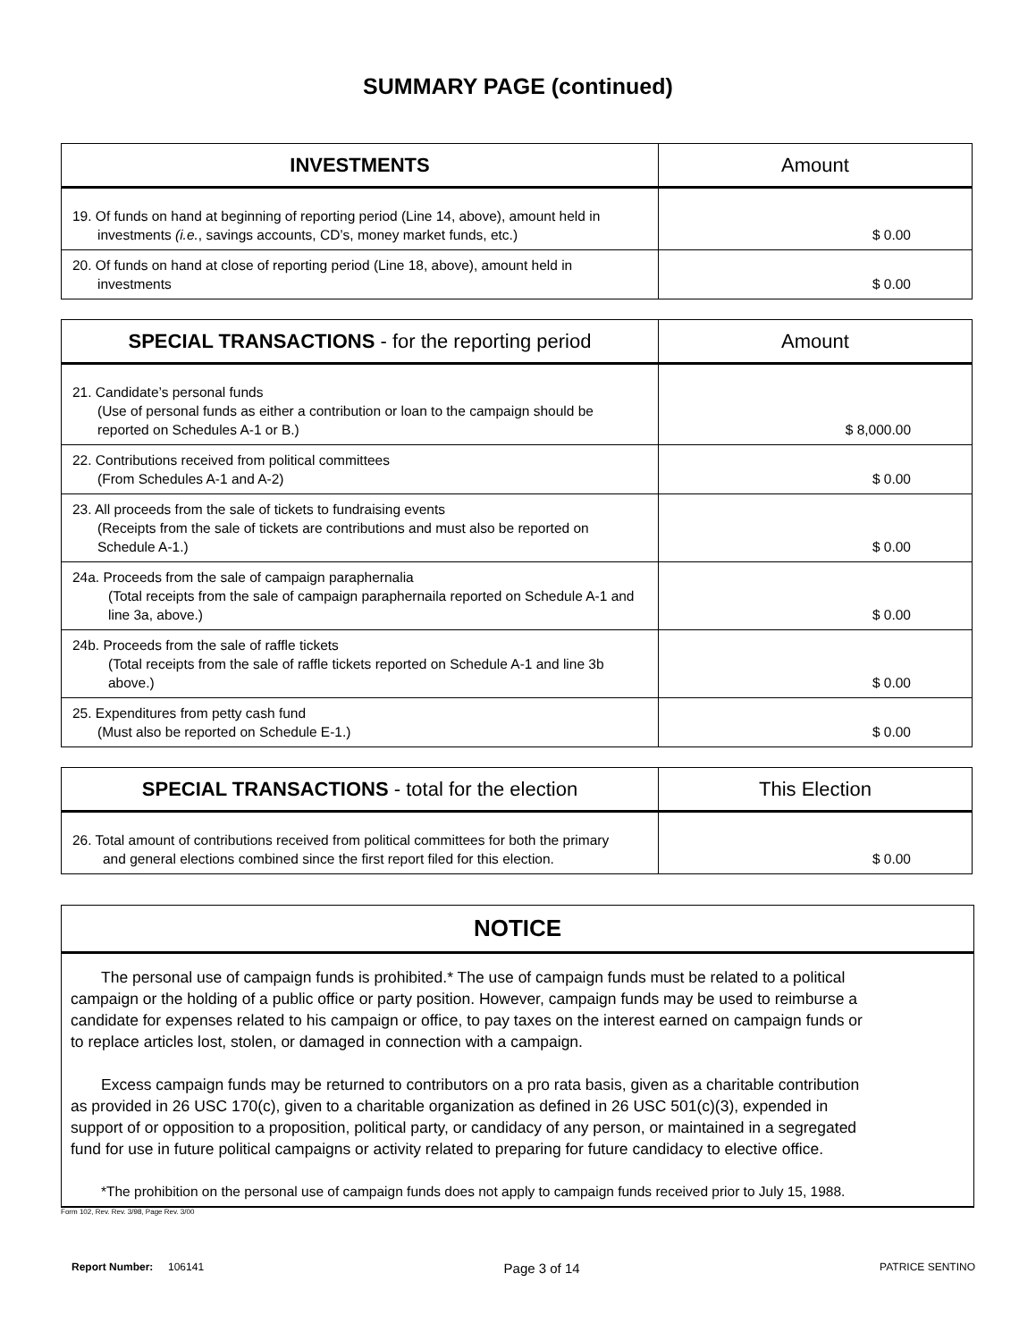SUMMARY PAGE (continued)
| INVESTMENTS | Amount |
| --- | --- |
| 19. Of funds on hand at beginning of reporting period (Line 14, above), amount held in investments (i.e. , savings accounts, CD’s, money market funds, etc.) | $ 0.00 |
| 20. Of funds on hand at close of reporting period (Line 18, above), amount held in investments | $ 0.00 |
| SPECIAL TRANSACTIONS - for the reporting period | Amount |
| --- | --- |
| 21. Candidate’s personal funds (Use of personal funds as either a contribution or loan to the campaign should be reported on Schedules A-1 or B.) | $ 8,000.00 |
| 22. Contributions received from political committees (From Schedules A-1 and A-2) | $ 0.00 |
| 23. All proceeds from the sale of tickets to fundraising events (Receipts from the sale of tickets are contributions and must also be reported on Schedule A-1.) | $ 0.00 |
| 24a. Proceeds from the sale of campaign paraphernalia (Total receipts from the sale of campaign paraphernaila reported on Schedule A-1 and line 3a, above.) | $ 0.00 |
| 24b. Proceeds from the sale of raffle tickets (Total receipts from the sale of raffle tickets reported on Schedule A-1 and line 3b above.) | $ 0.00 |
| 25. Expenditures from petty cash fund (Must also be reported on Schedule E-1.) | $ 0.00 |
| SPECIAL TRANSACTIONS - total for the election | This Election |
| --- | --- |
| 26. Total amount of contributions received from political committees for both the primary and general elections combined since the first report filed for this election. | $ 0.00 |
NOTICE
The personal use of campaign funds is prohibited.* The use of campaign funds must be related to a political campaign or the holding of a public office or party position. However, campaign funds may be used to reimburse a candidate for expenses related to his campaign or office, to pay taxes on the interest earned on campaign funds or to replace articles lost, stolen, or damaged in connection with a campaign.
Excess campaign funds may be returned to contributors on a pro rata basis, given as a charitable contribution as provided in 26 USC 170(c), given to a charitable organization as defined in 26 USC 501(c)(3), expended in support of or opposition to a proposition, political party, or candidacy of any person, or maintained in a segregated fund for use in future political campaigns or activity related to preparing for future candidacy to elective office.
*The prohibition on the personal use of campaign funds does not apply to campaign funds received prior to July 15, 1988.
Form 102, Rev. Rev. 3/98, Page Rev. 3/00
Report Number: 106141 Page 3 of 14 PATRICE SENTINO